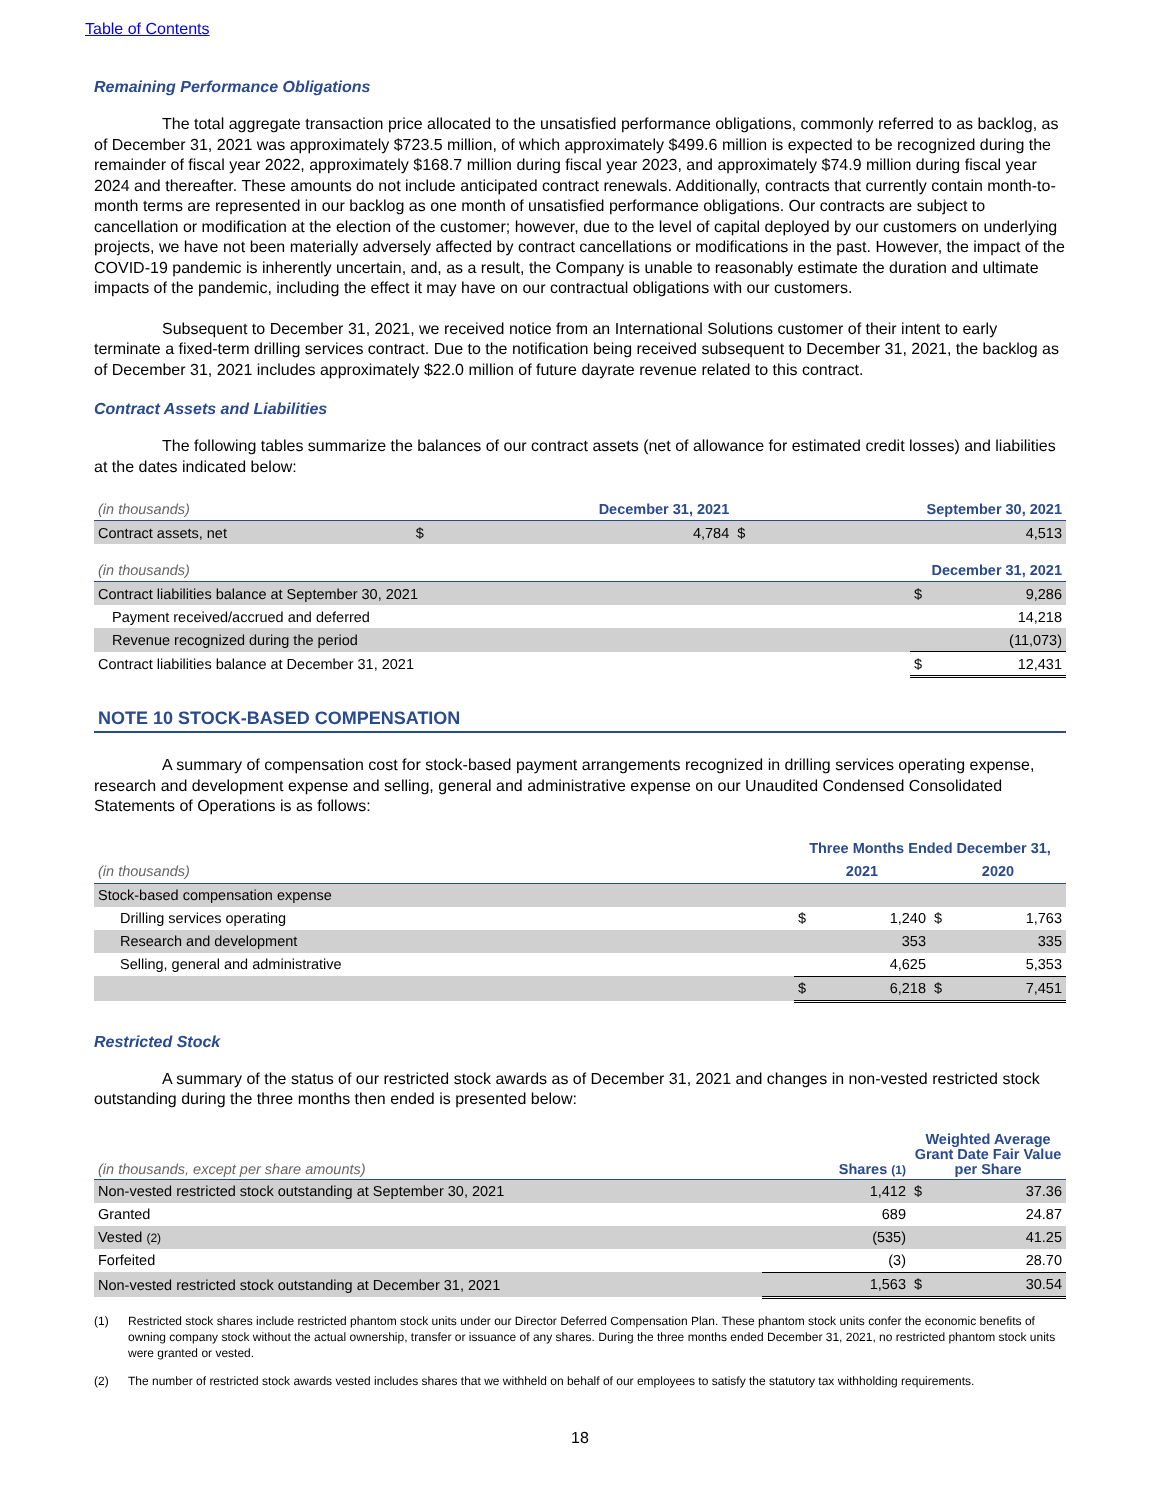Table of Contents
Remaining Performance Obligations
The total aggregate transaction price allocated to the unsatisfied performance obligations, commonly referred to as backlog, as of December 31, 2021 was approximately $723.5 million, of which approximately $499.6 million is expected to be recognized during the remainder of fiscal year 2022, approximately $168.7 million during fiscal year 2023, and approximately $74.9 million during fiscal year 2024 and thereafter. These amounts do not include anticipated contract renewals. Additionally, contracts that currently contain month-to-month terms are represented in our backlog as one month of unsatisfied performance obligations. Our contracts are subject to cancellation or modification at the election of the customer; however, due to the level of capital deployed by our customers on underlying projects, we have not been materially adversely affected by contract cancellations or modifications in the past. However, the impact of the COVID-19 pandemic is inherently uncertain, and, as a result, the Company is unable to reasonably estimate the duration and ultimate impacts of the pandemic, including the effect it may have on our contractual obligations with our customers.
Subsequent to December 31, 2021, we received notice from an International Solutions customer of their intent to early terminate a fixed-term drilling services contract. Due to the notification being received subsequent to December 31, 2021, the backlog as of December 31, 2021 includes approximately $22.0 million of future dayrate revenue related to this contract.
Contract Assets and Liabilities
The following tables summarize the balances of our contract assets (net of allowance for estimated credit losses) and liabilities at the dates indicated below:
| (in thousands) | December 31, 2021 | | September 30, 2021 | |
| --- | --- | --- | --- | --- |
| Contract assets, net | $ | 4,784 | $ | 4,513 |
| (in thousands) | December 31, 2021 | |
| --- | --- | --- |
| Contract liabilities balance at September 30, 2021 | $ | 9,286 |
| Payment received/accrued and deferred | | 14,218 |
| Revenue recognized during the period | | (11,073) |
| Contract liabilities balance at December 31, 2021 | $ | 12,431 |
NOTE 10 STOCK-BASED COMPENSATION
A summary of compensation cost for stock-based payment arrangements recognized in drilling services operating expense, research and development expense and selling, general and administrative expense on our Unaudited Condensed Consolidated Statements of Operations is as follows:
| | Three Months Ended December 31, | | | |
| --- | --- | --- | --- | --- |
| (in thousands) | 2021 | | 2020 | |
| Stock-based compensation expense | | | | |
| Drilling services operating | $ | 1,240 | $ | 1,763 |
| Research and development | | 353 | | 335 |
| Selling, general and administrative | | 4,625 | | 5,353 |
| | $ | 6,218 | $ | 7,451 |
Restricted Stock
A summary of the status of our restricted stock awards as of December 31, 2021 and changes in non-vested restricted stock outstanding during the three months then ended is presented below:
| (in thousands, except per share amounts) | Shares (1) | Weighted Average Grant Date Fair Value per Share | |
| --- | --- | --- | --- |
| Non-vested restricted stock outstanding at September 30, 2021 | 1,412 | $ | 37.36 |
| Granted | 689 | | 24.87 |
| Vested (2) | (535) | | 41.25 |
| Forfeited | (3) | | 28.70 |
| Non-vested restricted stock outstanding at December 31, 2021 | 1,563 | $ | 30.54 |
(1) Restricted stock shares include restricted phantom stock units under our Director Deferred Compensation Plan. These phantom stock units confer the economic benefits of owning company stock without the actual ownership, transfer or issuance of any shares. During the three months ended December 31, 2021, no restricted phantom stock units were granted or vested.
(2) The number of restricted stock awards vested includes shares that we withheld on behalf of our employees to satisfy the statutory tax withholding requirements.
18